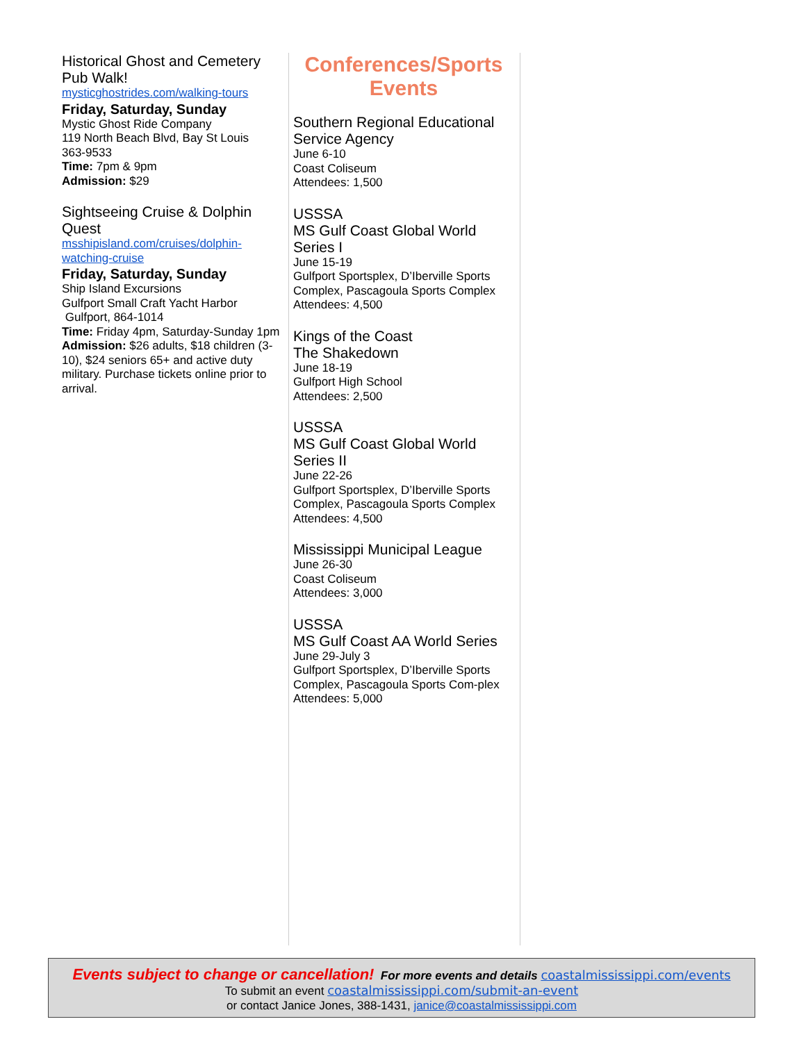Historical Ghost and Cemetery Pub Walk!
mysticghostrides.com/walking-tours
Friday, Saturday, Sunday
Mystic Ghost Ride Company
119 North Beach Blvd, Bay St Louis
363-9533
Time: 7pm & 9pm
Admission: $29
Sightseeing Cruise & Dolphin Quest
msshipisland.com/cruises/dolphin-watching-cruise
Friday, Saturday, Sunday
Ship Island Excursions
Gulfport Small Craft Yacht Harbor
Gulfport, 864-1014
Time: Friday 4pm, Saturday-Sunday 1pm
Admission: $26 adults, $18 children (3-10), $24 seniors 65+ and active duty military. Purchase tickets online prior to arrival.
Conferences/Sports Events
Southern Regional Educational Service Agency
June 6-10
Coast Coliseum
Attendees: 1,500
USSSA
MS Gulf Coast Global World Series I
June 15-19
Gulfport Sportsplex, D’Iberville Sports Complex, Pascagoula Sports Complex
Attendees: 4,500
Kings of the Coast
The Shakedown
June 18-19
Gulfport High School
Attendees: 2,500
USSSA
MS Gulf Coast Global World Series II
June 22-26
Gulfport Sportsplex, D’Iberville Sports Complex, Pascagoula Sports Complex
Attendees: 4,500
Mississippi Municipal League
June 26-30
Coast Coliseum
Attendees: 3,000
USSSA
MS Gulf Coast AA World Series
June 29-July 3
Gulfport Sportsplex, D’Iberville Sports Complex, Pascagoula Sports Com-plex
Attendees: 5,000
Events subject to change or cancellation! For more events and details coastalmississippi.com/events
To submit an event coastalmississippi.com/submit-an-event
or contact Janice Jones, 388-1431, janice@coastalmississippi.com